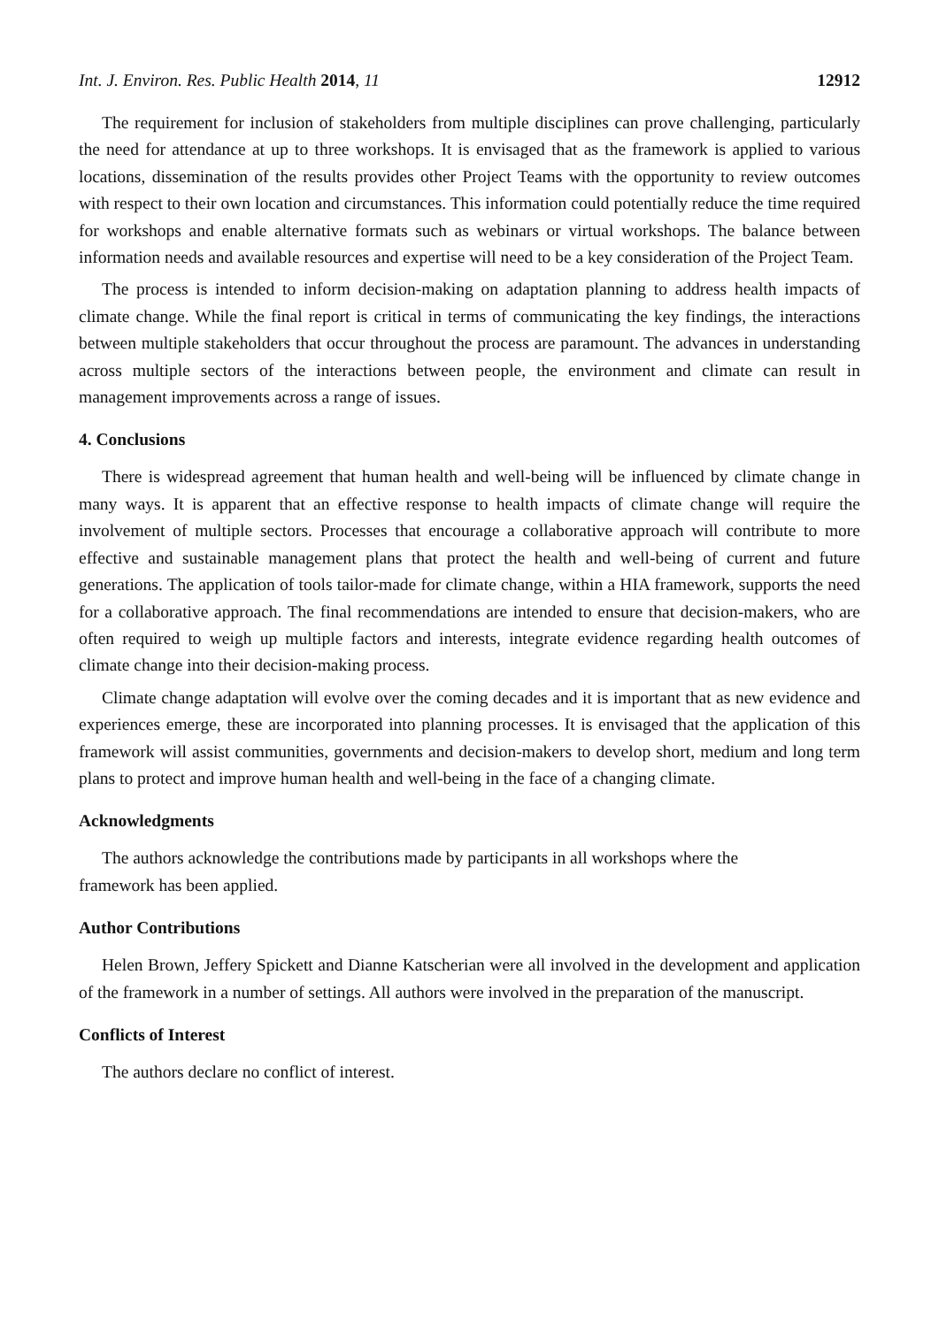Int. J. Environ. Res. Public Health 2014, 11 12912
The requirement for inclusion of stakeholders from multiple disciplines can prove challenging, particularly the need for attendance at up to three workshops. It is envisaged that as the framework is applied to various locations, dissemination of the results provides other Project Teams with the opportunity to review outcomes with respect to their own location and circumstances. This information could potentially reduce the time required for workshops and enable alternative formats such as webinars or virtual workshops. The balance between information needs and available resources and expertise will need to be a key consideration of the Project Team.
The process is intended to inform decision-making on adaptation planning to address health impacts of climate change. While the final report is critical in terms of communicating the key findings, the interactions between multiple stakeholders that occur throughout the process are paramount. The advances in understanding across multiple sectors of the interactions between people, the environment and climate can result in management improvements across a range of issues.
4. Conclusions
There is widespread agreement that human health and well-being will be influenced by climate change in many ways. It is apparent that an effective response to health impacts of climate change will require the involvement of multiple sectors. Processes that encourage a collaborative approach will contribute to more effective and sustainable management plans that protect the health and well-being of current and future generations. The application of tools tailor-made for climate change, within a HIA framework, supports the need for a collaborative approach. The final recommendations are intended to ensure that decision-makers, who are often required to weigh up multiple factors and interests, integrate evidence regarding health outcomes of climate change into their decision-making process.
Climate change adaptation will evolve over the coming decades and it is important that as new evidence and experiences emerge, these are incorporated into planning processes. It is envisaged that the application of this framework will assist communities, governments and decision-makers to develop short, medium and long term plans to protect and improve human health and well-being in the face of a changing climate.
Acknowledgments
The authors acknowledge the contributions made by participants in all workshops where the
framework has been applied.
Author Contributions
Helen Brown, Jeffery Spickett and Dianne Katscherian were all involved in the development and application of the framework in a number of settings. All authors were involved in the preparation of the manuscript.
Conflicts of Interest
The authors declare no conflict of interest.